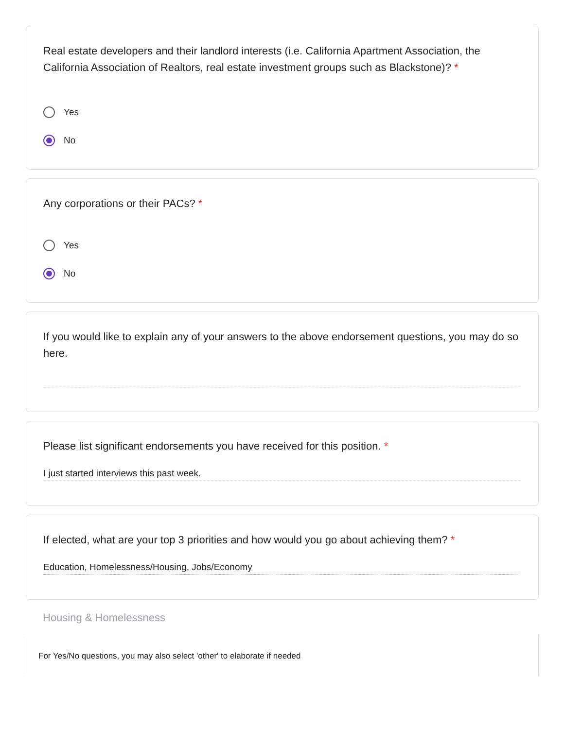Real estate developers and their landlord interests (i.e. California Apartment Association, the California Association of Realtors, real estate investment groups such as Blackstone)? *
Yes
No
Any corporations or their PACs? *
Yes
No
If you would like to explain any of your answers to the above endorsement questions, you may do so here.
Please list significant endorsements you have received for this position. *
I just started interviews this past week.
If elected, what are your top 3 priorities and how would you go about achieving them? *
Education, Homelessness/Housing, Jobs/Economy
Housing & Homelessness
For Yes/No questions, you may also select 'other' to elaborate if needed